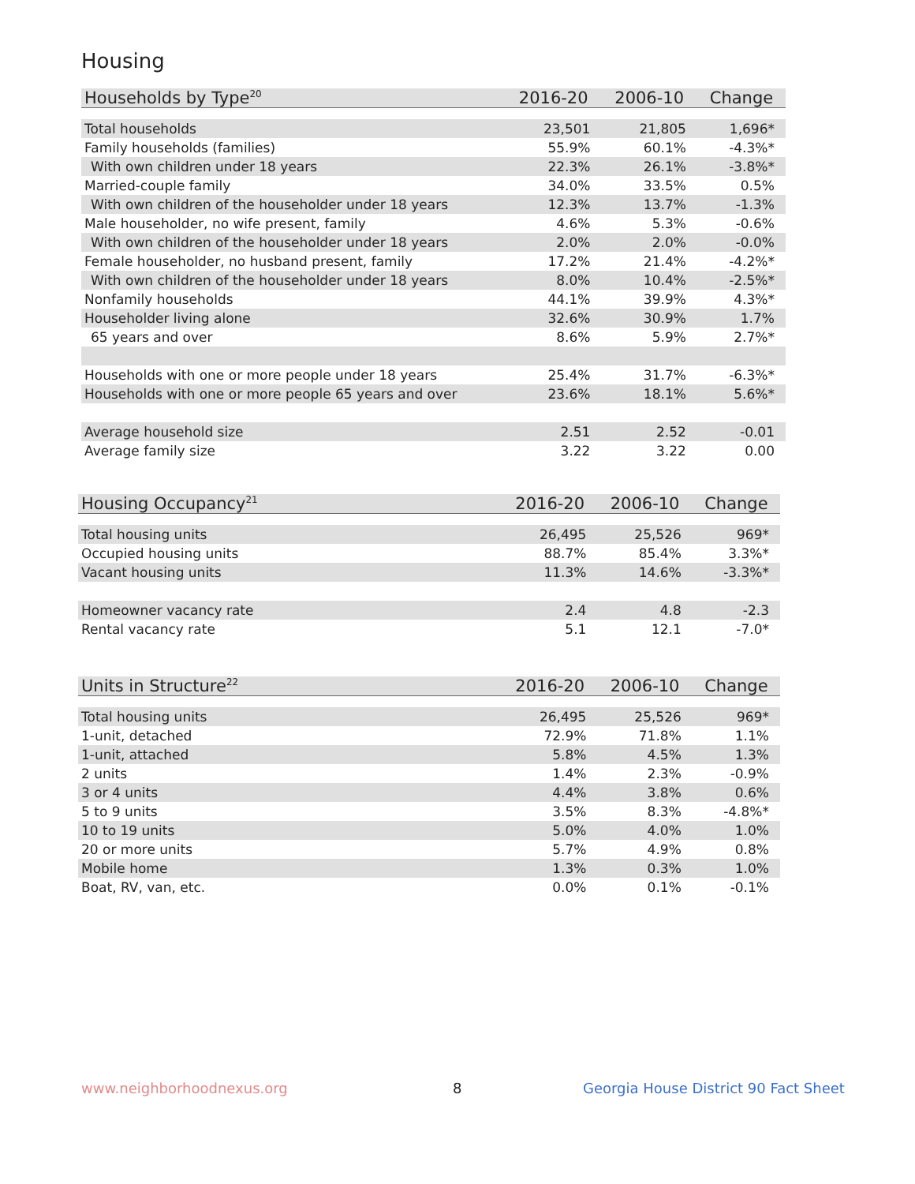Housing
| Households by Type<sup>20</sup> | 2016-20 | 2006-10 | Change |
| --- | --- | --- | --- |
| Total households | 23,501 | 21,805 | 1,696* |
| Family households (families) | 55.9% | 60.1% | -4.3%* |
| With own children under 18 years | 22.3% | 26.1% | -3.8%* |
| Married-couple family | 34.0% | 33.5% | 0.5% |
| With own children of the householder under 18 years | 12.3% | 13.7% | -1.3% |
| Male householder, no wife present, family | 4.6% | 5.3% | -0.6% |
| With own children of the householder under 18 years | 2.0% | 2.0% | -0.0% |
| Female householder, no husband present, family | 17.2% | 21.4% | -4.2%* |
| With own children of the householder under 18 years | 8.0% | 10.4% | -2.5%* |
| Nonfamily households | 44.1% | 39.9% | 4.3%* |
| Householder living alone | 32.6% | 30.9% | 1.7% |
| 65 years and over | 8.6% | 5.9% | 2.7%* |
| Households with one or more people under 18 years | 25.4% | 31.7% | -6.3%* |
| Households with one or more people 65 years and over | 23.6% | 18.1% | 5.6%* |
| Average household size | 2.51 | 2.52 | -0.01 |
| Average family size | 3.22 | 3.22 | 0.00 |
| Housing Occupancy<sup>21</sup> | 2016-20 | 2006-10 | Change |
| --- | --- | --- | --- |
| Total housing units | 26,495 | 25,526 | 969* |
| Occupied housing units | 88.7% | 85.4% | 3.3%* |
| Vacant housing units | 11.3% | 14.6% | -3.3%* |
| Homeowner vacancy rate | 2.4 | 4.8 | -2.3 |
| Rental vacancy rate | 5.1 | 12.1 | -7.0* |
| Units in Structure<sup>22</sup> | 2016-20 | 2006-10 | Change |
| --- | --- | --- | --- |
| Total housing units | 26,495 | 25,526 | 969* |
| 1-unit, detached | 72.9% | 71.8% | 1.1% |
| 1-unit, attached | 5.8% | 4.5% | 1.3% |
| 2 units | 1.4% | 2.3% | -0.9% |
| 3 or 4 units | 4.4% | 3.8% | 0.6% |
| 5 to 9 units | 3.5% | 8.3% | -4.8%* |
| 10 to 19 units | 5.0% | 4.0% | 1.0% |
| 20 or more units | 5.7% | 4.9% | 0.8% |
| Mobile home | 1.3% | 0.3% | 1.0% |
| Boat, RV, van, etc. | 0.0% | 0.1% | -0.1% |
www.neighborhoodnexus.org 8
Georgia House District 90 Fact Sheet